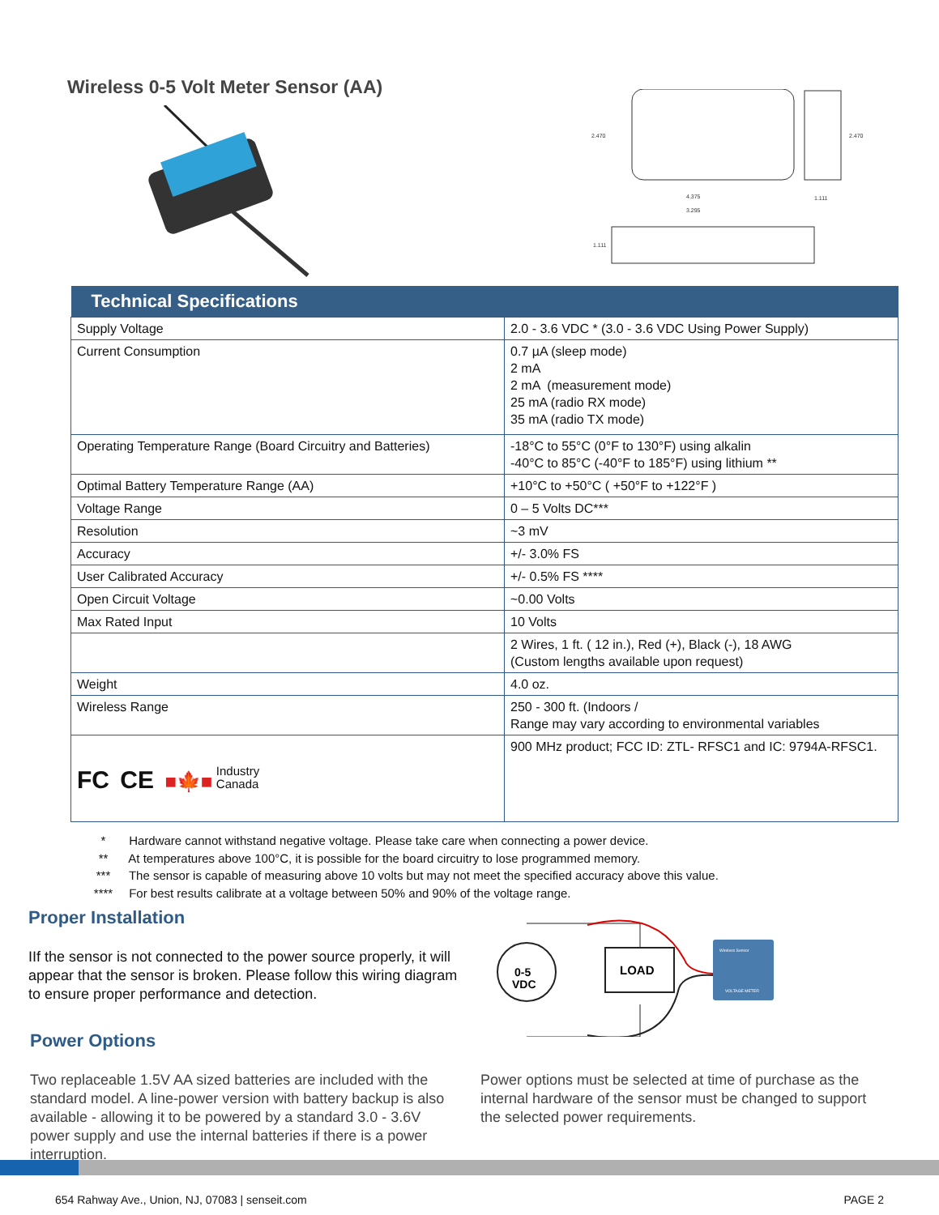Wireless 0-5 Volt Meter Sensor (AA)
2.470
4.375
3.295
1.111
2.470
1.111
| Technical Specifications | |
| --- | --- |
| Supply Voltage | 2.0 - 3.6 VDC * (3.0 - 3.6 VDC Using Power Supply) |
| Current Consumption | 0.7 µA (sleep mode) 2 mA 2 mA (measurement mode) 25 mA (radio RX mode) 35 mA (radio TX mode) |
| Operating Temperature Range (Board Circuitry and Batteries) | -18°C to 55°C (0°F to 130°F) using alkalin -40°C to 85°C (-40°F to 185°F) using lithium ** |
| Optimal Battery Temperature Range (AA) | +10°C to +50°C ( +50°F to +122°F ) |
| Voltage Range | 0 – 5 Volts DC*** |
| Resolution | ~3 mV |
| Accuracy | +/- 3.0% FS |
| User Calibrated Accuracy | +/- 0.5% FS **** |
| Open Circuit Voltage | ~0.00 Volts |
| Max Rated Input | 10 Volts |
| | 2 Wires, 1 ft. ( 12 in.), Red (+), Black (-), 18 AWG (Custom lengths available upon request) |
| Weight | 4.0 oz. |
| Wireless Range | 250 - 300 ft. (Indoors / Range may vary according to environmental variables |
| FC CE ■🍁■ Industry Canada | 900 MHz product; FCC ID: ZTL- RFSC1 and IC: 9794A-RFSC1. |
* Hardware cannot withstand negative voltage. Please take care when connecting a power device.
** At temperatures above 100°C, it is possible for the board circuitry to lose programmed memory.
*** The sensor is capable of measuring above 10 volts but may not meet the specified accuracy above this value.
**** For best results calibrate at a voltage between 50% and 90% of the voltage range.
Proper Installation
IIf the sensor is not connected to the power source properly, it will appear that the sensor is broken. Please follow this wiring diagram to ensure proper performance and detection.
0-5
VDC
LOAD
Wireless Sensor
VOLTAGE METER
Power Options
Two replaceable 1.5V AA sized batteries are included with the standard model. A line-power version with battery backup is also available - allowing it to be powered by a standard 3.0 - 3.6V power supply and use the internal batteries if there is a power interruption.
Power options must be selected at time of purchase as the internal hardware of the sensor must be changed to support the selected power requirements.
654 Rahway Ave., Union, NJ, 07083 | senseit.com PAGE 2